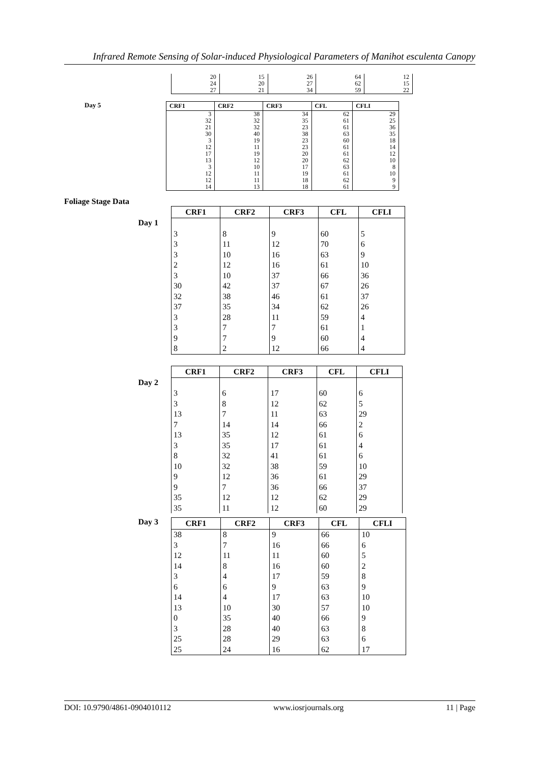Infrared Remote Sensing of Solar-induced Physiological Parameters of Manihot esculenta Canopy
| 20 | 15 | 26 | 64 | 12 |
| 24 | 20 | 27 | 62 | 15 |
| 27 | 21 | 34 | 59 | 22 |
Day 5
| CRF1 | CRF2 | CRF3 | CFL | CFLI |
| --- | --- | --- | --- | --- |
| 3 | 38 | 34 | 62 | 29 |
| 32 | 32 | 35 | 61 | 25 |
| 21 | 32 | 23 | 61 | 36 |
| 30 | 40 | 38 | 63 | 35 |
| 3 | 19 | 23 | 60 | 18 |
| 12 | 11 | 23 | 61 | 14 |
| 17 | 19 | 20 | 61 | 12 |
| 13 | 12 | 20 | 62 | 10 |
| 3 | 10 | 17 | 63 | 8 |
| 12 | 11 | 19 | 61 | 10 |
| 12 | 11 | 18 | 62 | 9 |
| 14 | 13 | 18 | 61 | 9 |
Foliage Stage Data
Day 1
| CRF1 | CRF2 | CRF3 | CFL | CFLI |
| --- | --- | --- | --- | --- |
| 3 | 8 | 9 | 60 | 5 |
| 3 | 11 | 12 | 70 | 6 |
| 3 | 10 | 16 | 63 | 9 |
| 2 | 12 | 16 | 61 | 10 |
| 3 | 10 | 37 | 66 | 36 |
| 30 | 42 | 37 | 67 | 26 |
| 32 | 38 | 46 | 61 | 37 |
| 37 | 35 | 34 | 62 | 26 |
| 3 | 28 | 11 | 59 | 4 |
| 3 | 7 | 7 | 61 | 1 |
| 9 | 7 | 9 | 60 | 4 |
| 8 | 2 | 12 | 66 | 4 |
Day 2
| CRF1 | CRF2 | CRF3 | CFL | CFLI |
| --- | --- | --- | --- | --- |
| 3 | 6 | 17 | 60 | 6 |
| 3 | 8 | 12 | 62 | 5 |
| 13 | 7 | 11 | 63 | 29 |
| 7 | 14 | 14 | 66 | 2 |
| 13 | 35 | 12 | 61 | 6 |
| 3 | 35 | 17 | 61 | 4 |
| 8 | 32 | 41 | 61 | 6 |
| 10 | 32 | 38 | 59 | 10 |
| 9 | 12 | 36 | 61 | 29 |
| 9 | 7 | 36 | 66 | 37 |
| 35 | 12 | 12 | 62 | 29 |
| 35 | 11 | 12 | 60 | 29 |
Day 3
| CRF1 | CRF2 | CRF3 | CFL | CFLI |
| --- | --- | --- | --- | --- |
| 38 | 8 | 9 | 66 | 10 |
| 3 | 7 | 16 | 66 | 6 |
| 12 | 11 | 11 | 60 | 5 |
| 14 | 8 | 16 | 60 | 2 |
| 3 | 4 | 17 | 59 | 8 |
| 6 | 6 | 9 | 63 | 9 |
| 14 | 4 | 17 | 63 | 10 |
| 13 | 10 | 30 | 57 | 10 |
| 0 | 35 | 40 | 66 | 9 |
| 3 | 28 | 40 | 63 | 8 |
| 25 | 28 | 29 | 63 | 6 |
| 25 | 24 | 16 | 62 | 17 |
DOI: 10.9790/4861-0904010112 www.iosrjournals.org 11 | Page